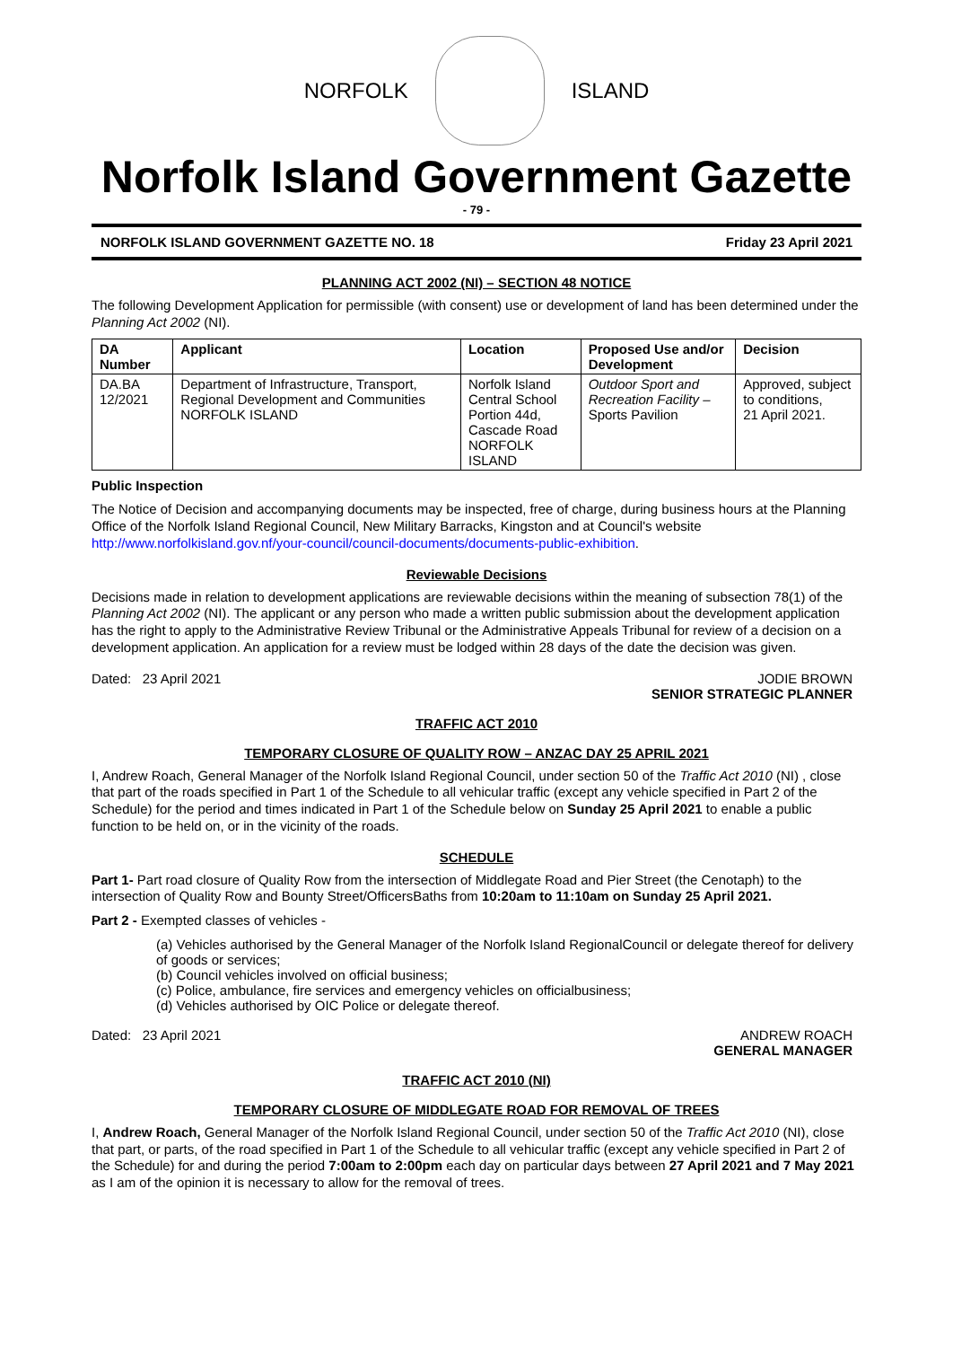NORFOLK ISLAND
Norfolk Island Government Gazette
- 79 -
NORFOLK ISLAND GOVERNMENT GAZETTE NO. 18 Friday 23 April 2021
PLANNING ACT 2002 (NI) – SECTION 48 NOTICE
The following Development Application for permissible (with consent) use or development of land has been determined under the Planning Act 2002 (NI).
| DA Number | Applicant | Location | Proposed Use and/or Development | Decision |
| --- | --- | --- | --- | --- |
| DA.BA 12/2021 | Department of Infrastructure, Transport, Regional Development and Communities NORFOLK ISLAND | Norfolk Island Central School Portion 44d, Cascade Road NORFOLK ISLAND | Outdoor Sport and Recreation Facility – Sports Pavilion | Approved, subject to conditions, 21 April 2021. |
Public Inspection
The Notice of Decision and accompanying documents may be inspected, free of charge, during business hours at the Planning Office of the Norfolk Island Regional Council, New Military Barracks, Kingston and at Council's website http://www.norfolkisland.gov.nf/your-council/council-documents/documents-public-exhibition.
Reviewable Decisions
Decisions made in relation to development applications are reviewable decisions within the meaning of subsection 78(1) of the Planning Act 2002 (NI). The applicant or any person who made a written public submission about the development application has the right to apply to the Administrative Review Tribunal or the Administrative Appeals Tribunal for review of a decision on a development application. An application for a review must be lodged within 28 days of the date the decision was given.
Dated: 23 April 2021 JODIE BROWN
SENIOR STRATEGIC PLANNER
TRAFFIC ACT 2010
TEMPORARY CLOSURE OF QUALITY ROW – ANZAC DAY 25 APRIL 2021
I, Andrew Roach, General Manager of the Norfolk Island Regional Council, under section 50 of the Traffic Act 2010 (NI) , close that part of the roads specified in Part 1 of the Schedule to all vehicular traffic (except any vehicle specified in Part 2 of the Schedule) for the period and times indicated in Part 1 of the Schedule below on Sunday 25 April 2021 to enable a public function to be held on, or in the vicinity of the roads.
SCHEDULE
Part 1- Part road closure of Quality Row from the intersection of Middlegate Road and Pier Street (the Cenotaph) to the intersection of Quality Row and Bounty Street/OfficersBaths from 10:20am to 11:10am on Sunday 25 April 2021.
Part 2 - Exempted classes of vehicles -
(a) Vehicles authorised by the General Manager of the Norfolk Island RegionalCouncil or delegate thereof for delivery of goods or services;
(b) Council vehicles involved on official business;
(c) Police, ambulance, fire services and emergency vehicles on officialbusiness;
(d) Vehicles authorised by OIC Police or delegate thereof.
Dated: 23 April 2021 ANDREW ROACH
GENERAL MANAGER
TRAFFIC ACT 2010 (NI)
TEMPORARY CLOSURE OF MIDDLEGATE ROAD FOR REMOVAL OF TREES
I, Andrew Roach, General Manager of the Norfolk Island Regional Council, under section 50 of the Traffic Act 2010 (NI), close that part, or parts, of the road specified in Part 1 of the Schedule to all vehicular traffic (except any vehicle specified in Part 2 of the Schedule) for and during the period 7:00am to 2:00pm each day on particular days between 27 April 2021 and 7 May 2021 as I am of the opinion it is necessary to allow for the removal of trees.